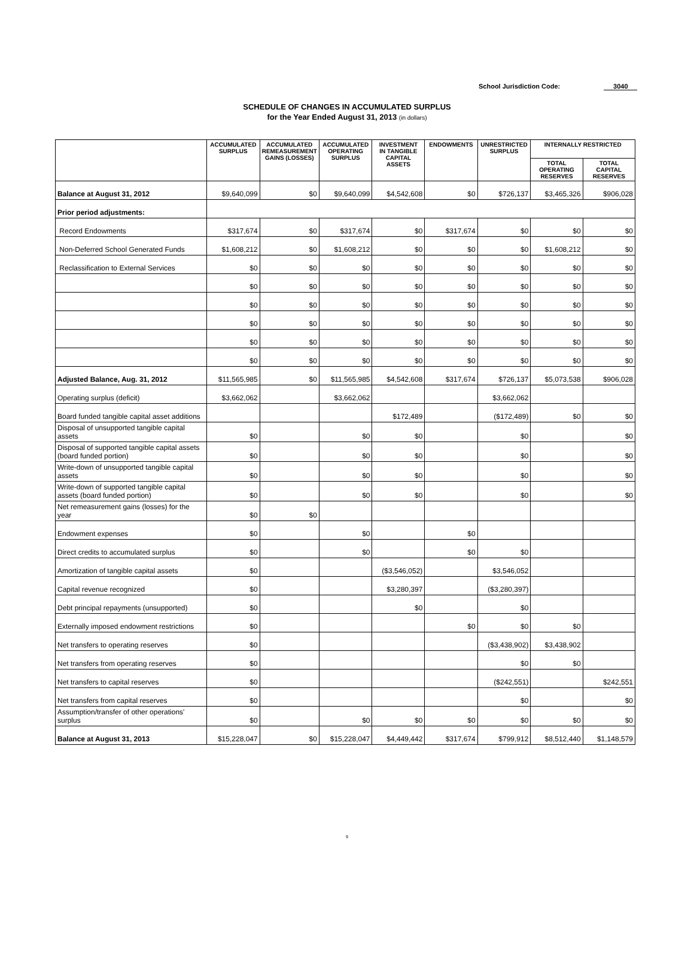School Jurisdiction Code: 3040
SCHEDULE OF CHANGES IN ACCUMULATED SURPLUS
for the Year Ended August 31, 2013 (in dollars)
| | ACCUMULATED SURPLUS | ACCUMULATED REMEASUREMENT GAINS (LOSSES) | ACCUMULATED OPERATING SURPLUS | INVESTMENT IN TANGIBLE CAPITAL ASSETS | ENDOWMENTS | UNRESTRICTED SURPLUS | INTERNALLY RESTRICTED | |
| --- | --- | --- | --- | --- | --- | --- | --- | --- |
| | | | | | | | TOTAL OPERATING RESERVES | TOTAL CAPITAL RESERVES |
| Balance at August 31, 2012 | $9,640,099 | $0 | $9,640,099 | $4,542,608 | $0 | $726,137 | $3,465,326 | $906,028 |
| Prior period adjustments: | | | | | | | | |
| Record Endowments | $317,674 | $0 | $317,674 | $0 | $317,674 | $0 | $0 | $0 |
| Non-Deferred School Generated Funds | $1,608,212 | $0 | $1,608,212 | $0 | $0 | $0 | $1,608,212 | $0 |
| Reclassification to External Services | $0 | $0 | $0 | $0 | $0 | $0 | $0 | $0 |
| | $0 | $0 | $0 | $0 | $0 | $0 | $0 | $0 |
| | $0 | $0 | $0 | $0 | $0 | $0 | $0 | $0 |
| | $0 | $0 | $0 | $0 | $0 | $0 | $0 | $0 |
| | $0 | $0 | $0 | $0 | $0 | $0 | $0 | $0 |
| | $0 | $0 | $0 | $0 | $0 | $0 | $0 | $0 |
| Adjusted Balance, Aug. 31, 2012 | $11,565,985 | $0 | $11,565,985 | $4,542,608 | $317,674 | $726,137 | $5,073,538 | $906,028 |
| Operating surplus (deficit) | $3,662,062 | | $3,662,062 | | | $3,662,062 | | |
| Board funded tangible capital asset additions | | | | $172,489 | | ($172,489) | $0 | $0 |
| Disposal of unsupported tangible capital assets | $0 | | $0 | $0 | | $0 | | $0 |
| Disposal of supported tangible capital assets (board funded portion) | $0 | | $0 | $0 | | $0 | | $0 |
| Write-down of unsupported tangible capital assets | $0 | | $0 | $0 | | $0 | | $0 |
| Write-down of supported tangible capital assets (board funded portion) | $0 | | $0 | $0 | | $0 | | $0 |
| Net remeasurement gains (losses) for the year | $0 | $0 | | | | | | |
| Endowment expenses | $0 | | $0 | | $0 | | | |
| Direct credits to accumulated surplus | $0 | | $0 | | $0 | $0 | | |
| Amortization of tangible capital assets | $0 | | | ($3,546,052) | | $3,546,052 | | |
| Capital revenue recognized | $0 | | | $3,280,397 | | ($3,280,397) | | |
| Debt principal repayments (unsupported) | $0 | | | $0 | | $0 | | |
| Externally imposed endowment restrictions | $0 | | | | $0 | $0 | $0 | |
| Net transfers to operating reserves | $0 | | | | | ($3,438,902) | $3,438,902 | |
| Net transfers from operating reserves | $0 | | | | | $0 | $0 | |
| Net transfers to capital reserves | $0 | | | | | ($242,551) | | $242,551 |
| Net transfers from capital reserves | $0 | | | | | $0 | | $0 |
| Assumption/transfer of other operations' surplus | $0 | | $0 | $0 | $0 | $0 | $0 | $0 |
| Balance at August 31, 2013 | $15,228,047 | $0 | $15,228,047 | $4,449,442 | $317,674 | $799,912 | $8,512,440 | $1,148,579 |
9